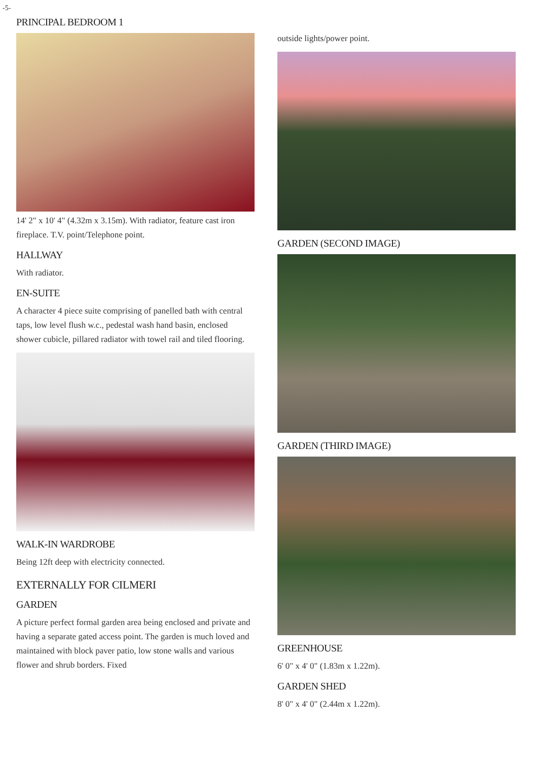-5-
PRINCIPAL BEDROOM 1
14' 2" x 10' 4" (4.32m x 3.15m). With radiator, feature cast iron fireplace. T.V. point/Telephone point.
HALLWAY
With radiator.
EN-SUITE
A character 4 piece suite comprising of panelled bath with central taps, low level flush w.c., pedestal wash hand basin, enclosed shower cubicle, pillared radiator with towel rail and tiled flooring.
WALK-IN WARDROBE
Being 12ft deep with electricity connected.
EXTERNALLY FOR CILMERI
GARDEN
A picture perfect formal garden area being enclosed and private and having a separate gated access point. The garden is much loved and maintained with block paver patio, low stone walls and various flower and shrub borders. Fixed
outside lights/power point.
GARDEN (SECOND IMAGE)
GARDEN (THIRD IMAGE)
GREENHOUSE
6' 0" x 4' 0" (1.83m x 1.22m).
GARDEN SHED
8' 0" x 4' 0" (2.44m x 1.22m).